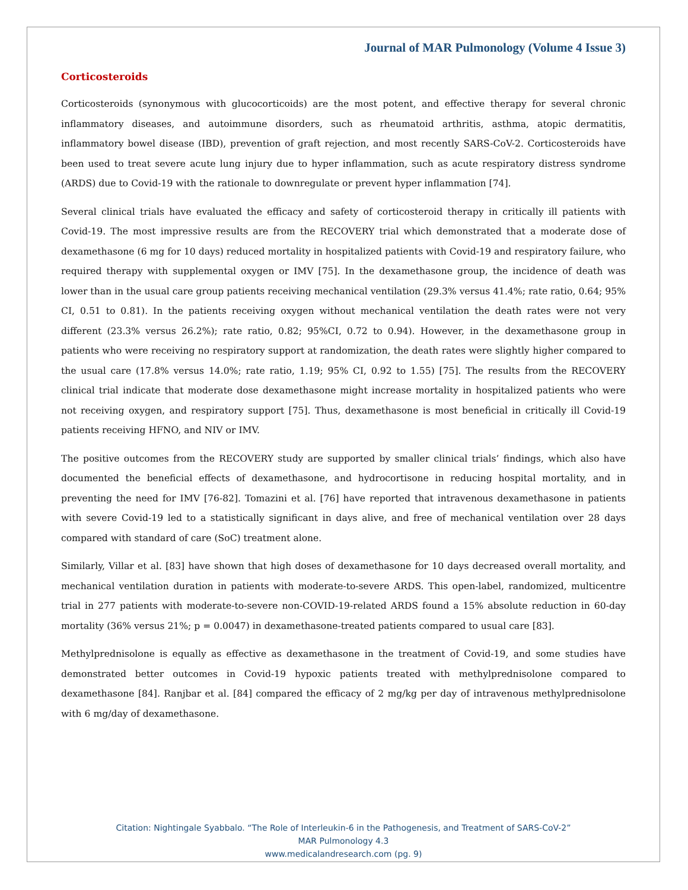Journal of MAR Pulmonology (Volume 4 Issue 3)
Corticosteroids
Corticosteroids (synonymous with glucocorticoids) are the most potent, and effective therapy for several chronic inflammatory diseases, and autoimmune disorders, such as rheumatoid arthritis, asthma, atopic dermatitis, inflammatory bowel disease (IBD), prevention of graft rejection, and most recently SARS-CoV-2. Corticosteroids have been used to treat severe acute lung injury due to hyper inflammation, such as acute respiratory distress syndrome (ARDS) due to Covid-19 with the rationale to downregulate or prevent hyper inflammation [74].
Several clinical trials have evaluated the efficacy and safety of corticosteroid therapy in critically ill patients with Covid-19. The most impressive results are from the RECOVERY trial which demonstrated that a moderate dose of dexamethasone (6 mg for 10 days) reduced mortality in hospitalized patients with Covid-19 and respiratory failure, who required therapy with supplemental oxygen or IMV [75]. In the dexamethasone group, the incidence of death was lower than in the usual care group patients receiving mechanical ventilation (29.3% versus 41.4%; rate ratio, 0.64; 95% CI, 0.51 to 0.81). In the patients receiving oxygen without mechanical ventilation the death rates were not very different (23.3% versus 26.2%); rate ratio, 0.82; 95%CI, 0.72 to 0.94). However, in the dexamethasone group in patients who were receiving no respiratory support at randomization, the death rates were slightly higher compared to the usual care (17.8% versus 14.0%; rate ratio, 1.19; 95% CI, 0.92 to 1.55) [75]. The results from the RECOVERY clinical trial indicate that moderate dose dexamethasone might increase mortality in hospitalized patients who were not receiving oxygen, and respiratory support [75]. Thus, dexamethasone is most beneficial in critically ill Covid-19 patients receiving HFNO, and NIV or IMV.
The positive outcomes from the RECOVERY study are supported by smaller clinical trials’ findings, which also have documented the beneficial effects of dexamethasone, and hydrocortisone in reducing hospital mortality, and in preventing the need for IMV [76-82]. Tomazini et al. [76] have reported that intravenous dexamethasone in patients with severe Covid-19 led to a statistically significant in days alive, and free of mechanical ventilation over 28 days compared with standard of care (SoC) treatment alone.
Similarly, Villar et al. [83] have shown that high doses of dexamethasone for 10 days decreased overall mortality, and mechanical ventilation duration in patients with moderate-to-severe ARDS. This open-label, randomized, multicentre trial in 277 patients with moderate-to-severe non-COVID-19-related ARDS found a 15% absolute reduction in 60-day mortality (36% versus 21%; p = 0.0047) in dexamethasone-treated patients compared to usual care [83].
Methylprednisolone is equally as effective as dexamethasone in the treatment of Covid-19, and some studies have demonstrated better outcomes in Covid-19 hypoxic patients treated with methylprednisolone compared to dexamethasone [84]. Ranjbar et al. [84] compared the efficacy of 2 mg/kg per day of intravenous methylprednisolone with 6 mg/day of dexamethasone.
Citation: Nightingale Syabbalo. “The Role of Interleukin-6 in the Pathogenesis, and Treatment of SARS-CoV-2”
MAR Pulmonology 4.3
www.medicalandresearch.com (pg. 9)